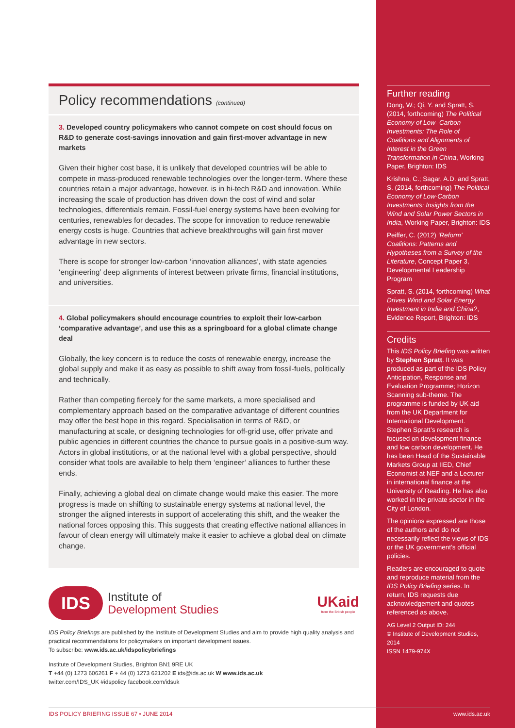Policy recommendations (continued)
3. Developed country policymakers who cannot compete on cost should focus on R&D to generate cost-savings innovation and gain first-mover advantage in new markets
Given their higher cost base, it is unlikely that developed countries will be able to compete in mass-produced renewable technologies over the longer-term. Where these countries retain a major advantage, however, is in hi-tech R&D and innovation. While increasing the scale of production has driven down the cost of wind and solar technologies, differentials remain. Fossil-fuel energy systems have been evolving for centuries, renewables for decades. The scope for innovation to reduce renewable energy costs is huge. Countries that achieve breakthroughs will gain first mover advantage in new sectors.
There is scope for stronger low-carbon ‘innovation alliances’, with state agencies ‘engineering’ deep alignments of interest between private firms, financial institutions, and universities.
4. Global policymakers should encourage countries to exploit their low-carbon ‘comparative advantage’, and use this as a springboard for a global climate change deal
Globally, the key concern is to reduce the costs of renewable energy, increase the global supply and make it as easy as possible to shift away from fossil-fuels, politically and technically.
Rather than competing fiercely for the same markets, a more specialised and complementary approach based on the comparative advantage of different countries may offer the best hope in this regard. Specialisation in terms of R&D, or manufacturing at scale, or designing technologies for off-grid use, offer private and public agencies in different countries the chance to pursue goals in a positive-sum way. Actors in global institutions, or at the national level with a global perspective, should consider what tools are available to help them ‘engineer’ alliances to further these ends.
Finally, achieving a global deal on climate change would make this easier. The more progress is made on shifting to sustainable energy systems at national level, the stronger the aligned interests in support of accelerating this shift, and the weaker the national forces opposing this. This suggests that creating effective national alliances in favour of clean energy will ultimately make it easier to achieve a global deal on climate change.
IDS
Institute of
Development Studies
UKaid
from the British people
IDS Policy Briefings are published by the Institute of Development Studies and aim to provide high quality analysis and practical recommendations for policymakers on important development issues.
To subscribe: www.ids.ac.uk/idspolicybriefings
Institute of Development Studies, Brighton BN1 9RE UK
T +44 (0) 1273 606261 F + 44 (0) 1273 621202 E ids@ids.ac.uk W www.ids.ac.uk
twitter.com/IDS_UK #idspolicy facebook.com/idsuk
Further reading
Dong, W.; Qi, Y. and Spratt, S. (2014, forthcoming) The Political Economy of Low- Carbon Investments: The Role of Coalitions and Alignments of Interest in the Green Transformation in China, Working Paper, Brighton: IDS
Krishna, C.; Sagar, A.D. and Spratt, S. (2014, forthcoming) The Political Economy of Low-Carbon Investments: Insights from the Wind and Solar Power Sectors in India, Working Paper, Brighton: IDS
Peiffer, C. (2012) ‘Reform’ Coalitions: Patterns and Hypotheses from a Survey of the Literature, Concept Paper 3, Developmental Leadership Program
Spratt, S. (2014, forthcoming) What Drives Wind and Solar Energy Investment in India and China?, Evidence Report, Brighton: IDS
Credits
This IDS Policy Briefing was written by Stephen Spratt. It was produced as part of the IDS Policy Anticipation, Response and Evaluation Programme; Horizon Scanning sub-theme. The programme is funded by UK aid from the UK Department for International Development. Stephen Spratt’s research is focused on development finance and low carbon development. He has been Head of the Sustainable Markets Group at IIED, Chief Economist at NEF and a Lecturer in international finance at the University of Reading. He has also worked in the private sector in the City of London.
The opinions expressed are those of the authors and do not necessarily reflect the views of IDS or the UK government’s official policies.
Readers are encouraged to quote and reproduce material from the IDS Policy Briefing series. In return, IDS requests due acknowledgement and quotes referenced as above.
AG Level 2 Output ID: 244
© Institute of Development Studies, 2014
ISSN 1479-974X
IDS POLICY BRIEFING ISSUE 67 • JUNE 2014 www.ids.ac.uk